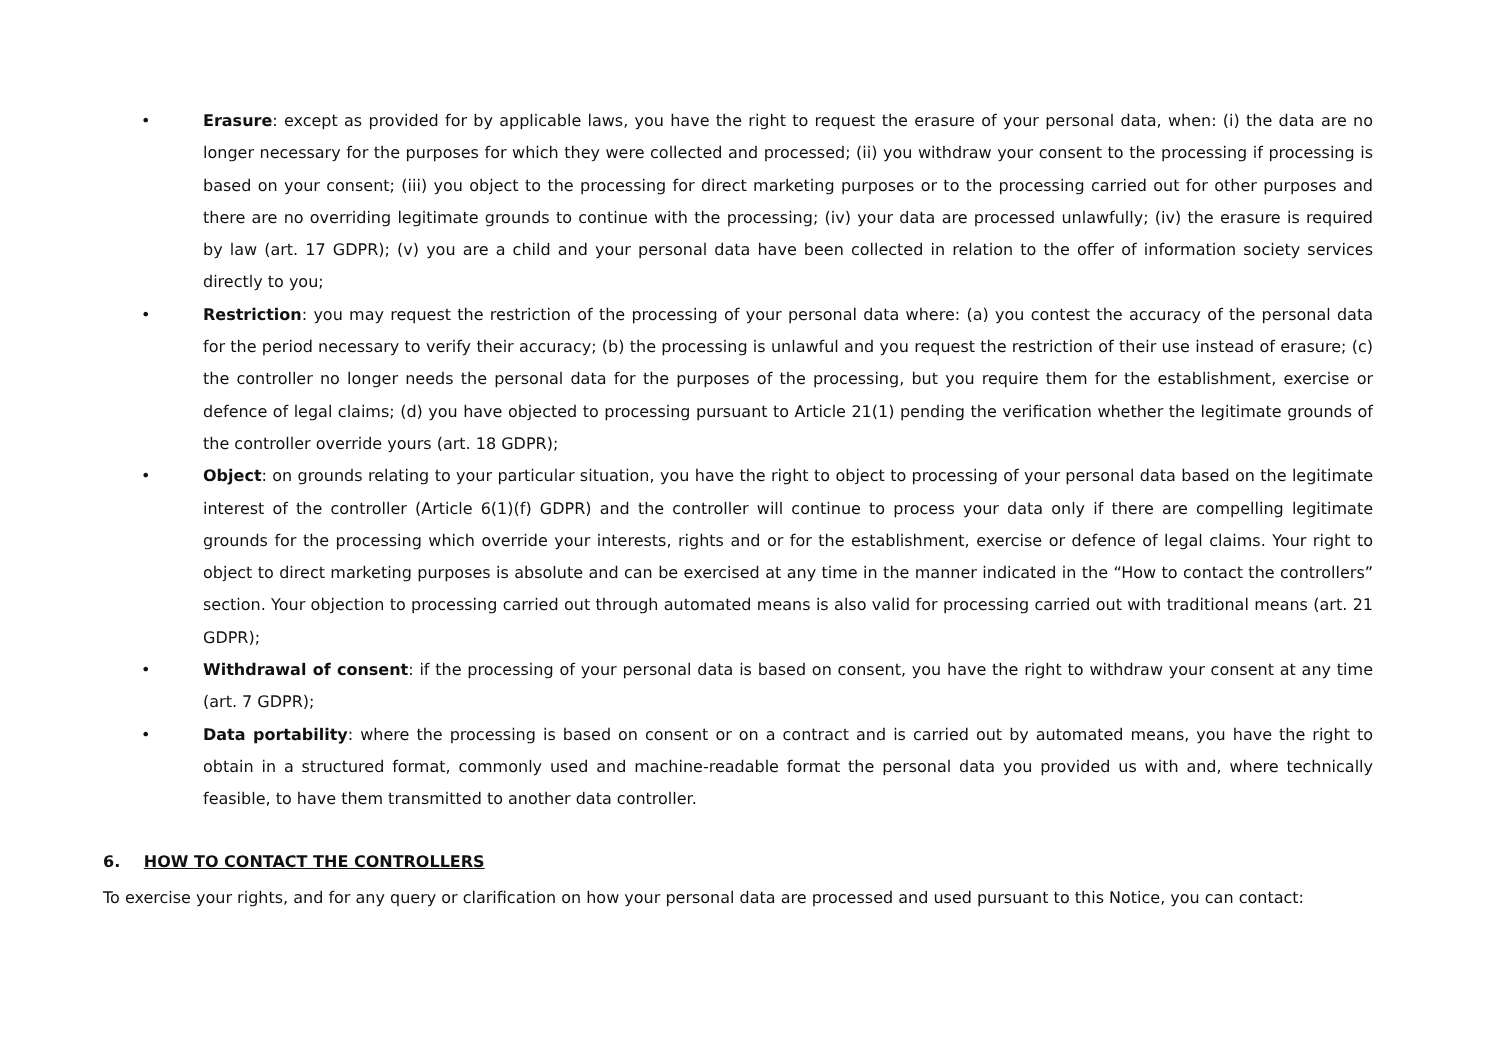• Erasure: except as provided for by applicable laws, you have the right to request the erasure of your personal data, when: (i) the data are no longer necessary for the purposes for which they were collected and processed; (ii) you withdraw your consent to the processing if processing is based on your consent; (iii) you object to the processing for direct marketing purposes or to the processing carried out for other purposes and there are no overriding legitimate grounds to continue with the processing; (iv) your data are processed unlawfully; (iv) the erasure is required by law (art. 17 GDPR); (v) you are a child and your personal data have been collected in relation to the offer of information society services directly to you;
• Restriction: you may request the restriction of the processing of your personal data where: (a) you contest the accuracy of the personal data for the period necessary to verify their accuracy; (b) the processing is unlawful and you request the restriction of their use instead of erasure; (c) the controller no longer needs the personal data for the purposes of the processing, but you require them for the establishment, exercise or defence of legal claims; (d) you have objected to processing pursuant to Article 21(1) pending the verification whether the legitimate grounds of the controller override yours (art. 18 GDPR);
• Object: on grounds relating to your particular situation, you have the right to object to processing of your personal data based on the legitimate interest of the controller (Article 6(1)(f) GDPR) and the controller will continue to process your data only if there are compelling legitimate grounds for the processing which override your interests, rights and or for the establishment, exercise or defence of legal claims. Your right to object to direct marketing purposes is absolute and can be exercised at any time in the manner indicated in the “How to contact the controllers” section. Your objection to processing carried out through automated means is also valid for processing carried out with traditional means (art. 21 GDPR);
• Withdrawal of consent: if the processing of your personal data is based on consent, you have the right to withdraw your consent at any time (art. 7 GDPR);
• Data portability: where the processing is based on consent or on a contract and is carried out by automated means, you have the right to obtain in a structured format, commonly used and machine-readable format the personal data you provided us with and, where technically feasible, to have them transmitted to another data controller.
6. HOW TO CONTACT THE CONTROLLERS
To exercise your rights, and for any query or clarification on how your personal data are processed and used pursuant to this Notice, you can contact: